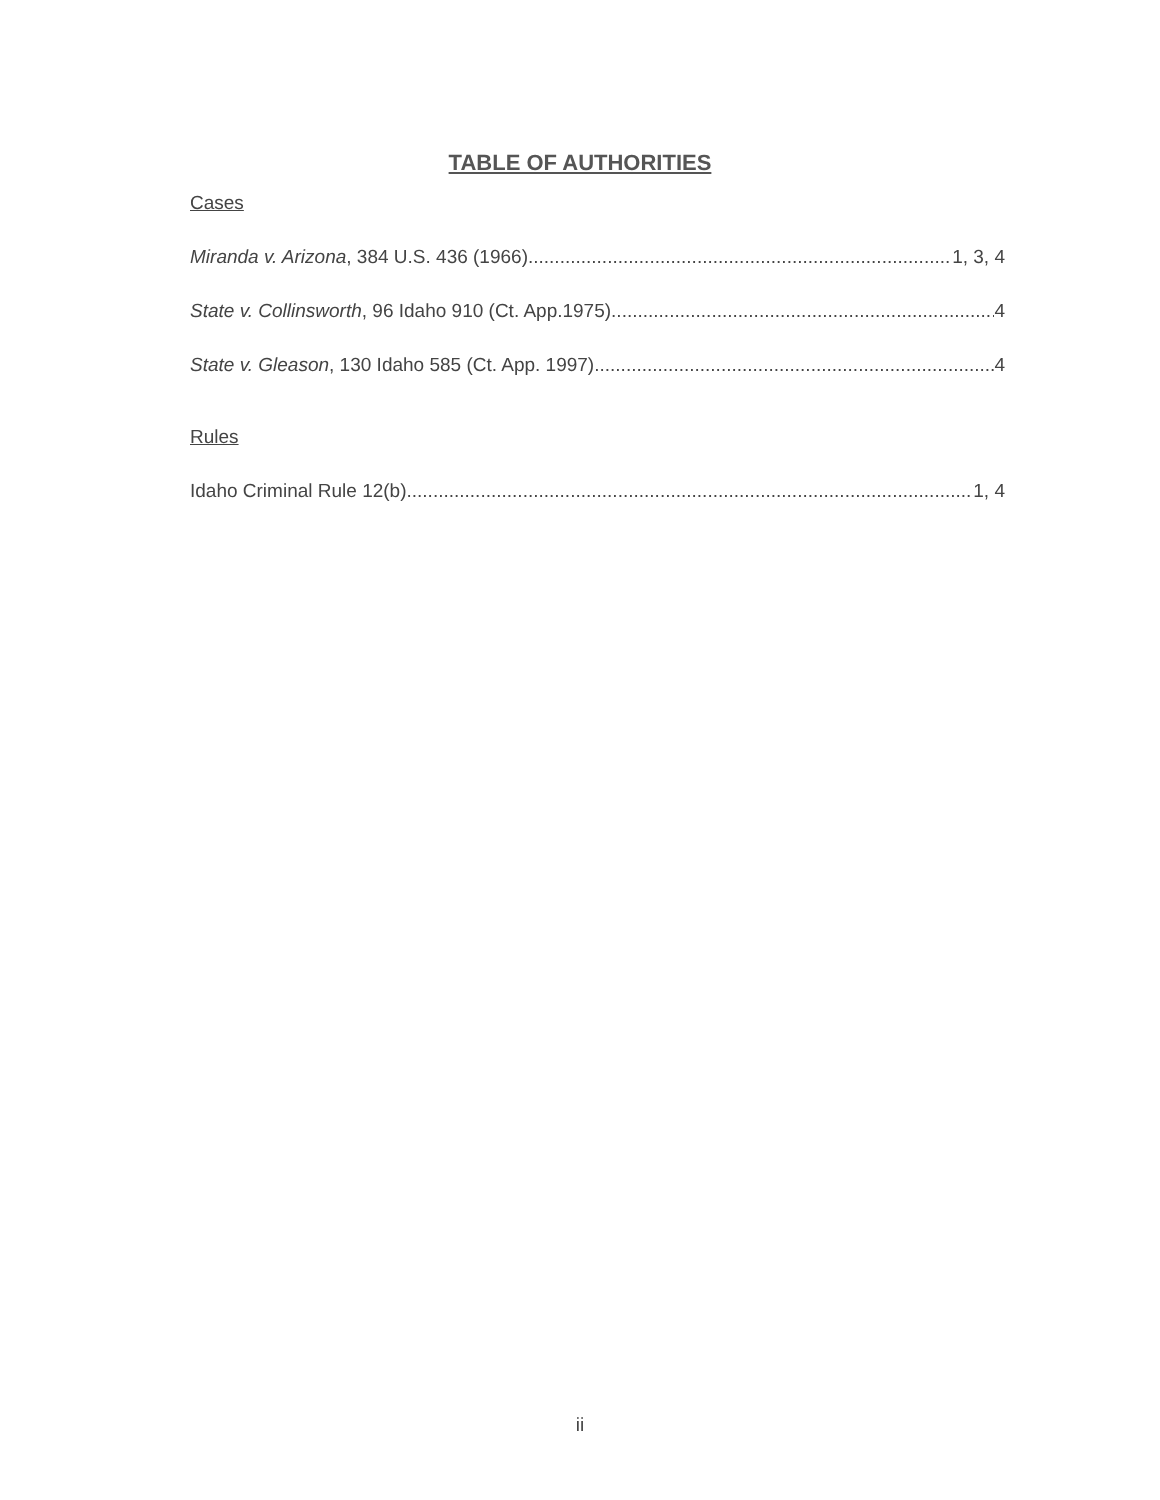TABLE OF AUTHORITIES
Cases
Miranda v. Arizona, 384 U.S. 436 (1966) 1, 3, 4
State v. Collinsworth, 96 Idaho 910 (Ct. App.1975) 4
State v. Gleason, 130 Idaho 585 (Ct. App. 1997) 4
Rules
Idaho Criminal Rule 12(b) 1, 4
ii